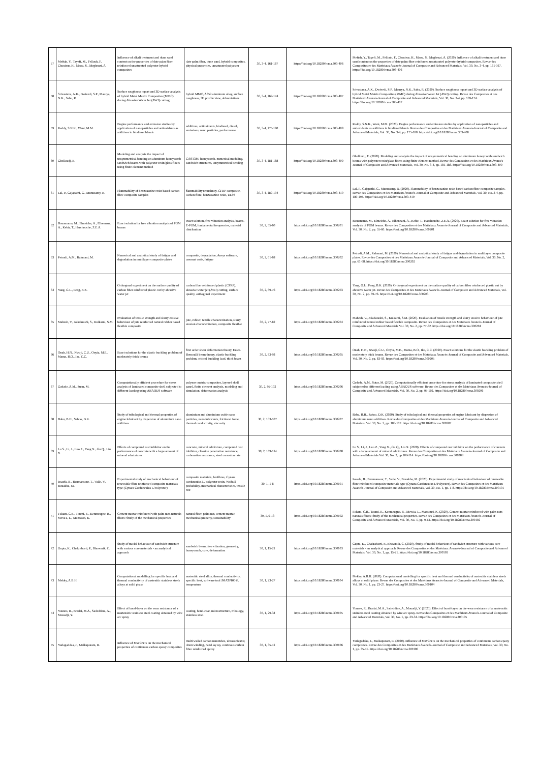| 57 | Meftah, Y., Tayefi, M., Fellouh, F., Chouieur, H., Maou, S., Meghezzi, A. | Influence of alkali treatment and dune sand content on the properties of date palm fiber reinforced unsaturated polyester hybrid composites | date palm fiber, dune sand, hybrid composites, physical properties, unsaturated polyester | 30, 3-4, 161-167 | https://doi.org/10.18280/rcma.303-406 | Meftah, Y., Tayefi, M., Fellouh, F., Chouieur, H., Maou, S., Meghezzi, A. (2020). Influence of alkali treatment and dune sand content on the properties of date palm fiber reinforced unsaturated polyester hybrid composites. Revue des Composites et des Matériaux Avancés-Journal of Composite and Advanced Materials, Vol. 30, No. 3-4, pp. 161-167. https://doi.org/10.18280/rcma.303-406 |
| 58 | Srivastava, A.K., Dwivedi, S.P., Maurya, N.K., Sahu, R | Surface roughness report and 3D surface analysis of hybrid Metal Matrix Composites (MMC) during Abrasive Water Jet (AWJ) cutting | hybrid MMC, A359 aluminum alloy, surface roughness, 3D profile view, abbreviations | 30, 3-4, 169-174 | https://doi.org/10.18280/rcma.303-407 | Srivastava, A.K., Dwivedi, S.P., Maurya, N.K., Sahu, R. (2020). Surface roughness report and 3D surface analysis of hybrid Metal Matrix Composites (MMC) during Abrasive Water Jet (AWJ) cutting. Revue des Composites et des Matériaux Avancés-Journal of Composite and Advanced Materials, Vol. 30, No. 3-4, pp. 169-174. https://doi.org/10.18280/rcma.303-407 |
| 59 | Reddy, S.N.K., Wani, M.M. | Engine performance and emission studies by application of nanoparticles and antioxidants as additives in biodiesel blends | additives, antioxidants, biodiesel, diesel, emissions, nano particles, performance | 30, 3-4, 175-180 | https://doi.org/10.18280/rcma.303-408 | Reddy, S.N.K., Wani, M.M. (2020). Engine performance and emission studies by application of nanoparticles and antioxidants as additives in biodiesel blends. Revue des Composites et des Matériaux Avancés-Journal of Composite and Advanced Materials, Vol. 30, No. 3-4, pp. 175-180. https://doi.org/10.18280/rcma.303-408 |
| 60 | Ghelloudj, E. | Modeling and analysis the impact of unsymmetrical bending on aluminum honeycomb sandwich beams with polyester resin/glass fibers using finite element method | CAST3M, honeycomb, numerical modeling, sandwich structures, unsymmetrical bending | 30, 3-4, 181-188 | https://doi.org/10.18280/rcma.303-409 | Ghelloudj, E. (2020). Modeling and analysis the impact of unsymmetrical bending on aluminum honeycomb sandwich beams with polyester resin/glass fibers using finite element method. Revue des Composites et des Matériaux Avancés-Journal of Composite and Advanced Materials, Vol. 30, No. 3-4, pp. 181-188. https://doi.org/10.18280/rcma.303-409 |
| 61 | Lal, P., Gajapathi, G., Munusamy, R. | Flammability of benzoxazine resin based carbon fibre composite samples | flammability retardancy, CFRP composite, carbon fibre, benzoxazine resin, UL94 | 30, 3-4, 189-194 | https://doi.org/10.18280/rcma.303-410 | Lal, P., Gajapathi, G., Munusamy, R. (2020). Flammability of benzoxazine resin based carbon fibre composite samples. Revue des Composites et des Matériaux Avancés-Journal of Composite and Advanced Materials, Vol. 30, No. 3-4, pp. 189-194. https://doi.org/10.18280/rcma.303-410 |
| 62 | Bouamama, M., Elmeiche, A., Elhennani, A., Kebir, T., Harchouche, Z.E.A. | Exact solution for free vibration analysis of FGM beams | exact solution, free vibration analysis, beams, E-FGM, fundamental frequencies, material distribution | 30, 2, 55-60 | https://doi.org/10.18280/rcma.300201 | Bouamama, M., Elmeiche, A., Elhennani, A., Kebir, T., Harchouche, Z.E.A. (2020). Exact solution for free vibration analysis of FGM beams. Revue des Composites et des Matériaux Avancés-Journal of Composite and Advanced Materials, Vol. 30, No. 2, pp. 55-60. https://doi.org/10.18280/rcma.300201 |
| 63 | Petrudi, A.M., Rahmani, M. | Numerical and analytical study of fatigue and degradation in multilayer composite plates | composite, degradation, Ansys software, usermat code, fatigue | 30, 2, 61-68 | https://doi.org/10.18280/rcma.300202 | Petrudi, A.M., Rahmani, M. (2020). Numerical and analytical study of fatigue and degradation in multilayer composite plates. Revue des Composites et des Matériaux Avancés-Journal of Composite and Advanced Materials, Vol. 30, No. 2, pp. 61-68. https://doi.org/10.18280/rcma.300202 |
| 64 | Yang, G.L., Feng, B.K. | Orthogonal experiment on the surface quality of carbon fiber reinforced plastic cut by abrasive water jet | carbon fiber reinforced plastic (CFRP), abrasive water jet (AWJ) cutting, surface quality, orthogonal experiment | 30, 2, 69-76 | https://doi.org/10.18280/rcma.300203 | Yang, G.L., Feng, B.K. (2020). Orthogonal experiment on the surface quality of carbon fiber reinforced plastic cut by abrasive water jet. Revue des Composites et des Matériaux Avancés-Journal of Composite and Advanced Materials, Vol. 30, No. 2, pp. 69-76. https://doi.org/10.18280/rcma.300203 |
| 65 | Mahesh, V., Joladarashi, S., Kulkarni, S.M. | Evaluation of tensile strength and slurry erosive behaviour of jute reinforced natural rubber based flexible composite | jute, rubber, tensile characterization, slurry erosion characterization, composite flexible | 30, 2, 77-82 | https://doi.org/10.18280/rcma.300204 | Mahesh, V., Joladarashi, S., Kulkarni, S.M. (2020). Evaluation of tensile strength and slurry erosive behaviour of jute reinforced natural rubber based flexible composite. Revue des Composites et des Matériaux Avancés-Journal of Composite and Advanced Materials Vol. 30, No. 2, pp. 77-82. https://doi.org/10.18280/rcma.300204 |
| 66 | Onah, H.N., Nwoji, C.U., Onyia, M.E., Mama, B.O., Ike, C.C. | Exact solutions for the elastic buckling problem of moderately thick beams | first order shear deformation theory, Euler-Bernoulli beam theory, elastic buckling problem, critical buckling load, thick beam | 30, 2, 83-93 | https://doi.org/10.18280/rcma.300205 | Onah, H.N., Nwoji, C.U., Onyia, M.E., Mama, B.O., Ike, C.C. (2020). Exact solutions for the elastic buckling problem of moderately thick beams. Revue des Composites et des Matériaux Avancés-Journal of Composite and Advanced Materials, Vol. 30, No. 2, pp. 83-93. https://doi.org/10.18280/rcma.300205 |
| 67 | Gadade, A.M., Sutar, M. | Computationally efficient procedure for stress analysis of laminated composite shell subjected to different loading using ABAQUS software | polymer matrix composites, layered shell panel, finite element analysis, modeling and simulation, deformation analysis | 30, 2, 95-102 | https://doi.org/10.18280/rcma.300206 | Gadade, A.M., Sutar, M. (2020). Computationally efficient procedure for stress analysis of laminated composite shell subjected to different loading using ABAQUS software. Revue des Composites et des Matériaux Avancés-Journal of Composite and Advanced Materials, Vol. 30, No. 2, pp. 95-102. https://doi.org/10.18280/rcma.300206 |
| 68 | Babu, B.H., Sahoo, D.K. | Study of tribological and thermal properties of engine lubricant by dispersion of aluminium nano additives | aluminium and aluminium oxide nano particles, nano lubricants, frictional force, thermal conductivity, viscosity | 30, 2, 103-107 | https://doi.org/10.18280/rcma.300207 | Babu, B.H., Sahoo, D.K. (2020). Study of tribological and thermal properties of engine lubricant by dispersion of aluminium nano additives. Revue des Composites et des Matériaux Avancés-Journal of Composite and Advanced Materials, Vol. 30, No. 2, pp. 103-107. https://doi.org/10.18280/rcma.300207 |
| 69 | Lu S., Li, J., Luo Z., Yang X., Gu Q., Liu X. | Effects of compound rust inhibitor on the performance of concrete with a large amount of mineral admixtures | concrete, mineral admixture, compound rust inhibitor, chloride penetration resistance, carbonation resistance, steel corrosion rate | 30, 2, 109-114 | https://doi.org/10.18280/rcma.300208 | Lu S., Li, J., Luo Z., Yang X., Gu Q., Liu X. (2020). Effects of compound rust inhibitor on the performance of concrete with a large amount of mineral admixtures. Revue des Composites et des Matériaux Avancés-Journal of Composite and Advanced Materials Vol. 30, No. 2, pp.109-114. https://doi.org/10.18280/rcma.300208 |
| 70 | Issasfa, B., Benmansour, T., Valle, V., Bouakba, M. | Experimental study of mechanical behaviour of renewable fibre reinforced composite materials type (Cynara Cardunculus L/Polyester) | composite materials, biofibres, Cynara cardunculus L, polyester resin, Weibull probability, mechanical characteristics, tensile test | 30, 1, 1-8 | https://doi.org/10.18280/rcma.300101 | Issasfa, B., Benmansour, T., Valle, V., Bouakba, M. (2020). Experimental study of mechanical behaviour of renewable fibre reinforced composite materials type (Cynara Cardunculus L/Polyester). Revue des Composites et des Matériaux Avancés-Journal of Composite and Advanced Materials, Vol. 30, No. 1, pp. 1-8. https://doi.org/10.18280/rcma.300101 |
| 71 | Fokam, C.B., Toumi, E., Kenmeugne, B., Meva'a, L., Mansouri, K. | Cement mortar reinforced with palm nuts naturals fibers: Study of the mechanical properties | natural fiber, palm nut, cement mortar, mechanical property, sustainability | 30, 1, 9-13 | https://doi.org/10.18280/rcma.300102 | Fokam, C.B., Toumi, E., Kenmeugne, B., Meva'a, L., Mansouri, K. (2020). Cement mortar reinforced with palm nuts naturals fibers: Study of the mechanical properties. Revue des Composites et des Matériaux Avancés-Journal of Composite and Advanced Materials, Vol. 30, No. 1, pp. 9-13. https://doi.org/10.18280/rcma.300102 |
| 72 | Gupta, K., Chakraborti, P., Bhowmik, C. | Study of modal behaviour of sandwich structure with various core materials - an analytical approach | sandwich beam, free vibration, geometry, honeycomb, core, deformation | 30, 1, 15-21 | https://doi.org/10.18280/rcma.300103 | Gupta, K., Chakraborti, P., Bhowmik, C. (2020). Study of modal behaviour of sandwich structure with various core materials - an analytical approach. Revue des Composites et des Matériaux Avancés-Journal of Composite and Advanced Materials, Vol. 30, No. 1, pp. 15-21. https://doi.org/10.18280/rcma.300103 |
| 73 | Mekky, A.B.H. | Computational modelling for specific heat and thermal conductivity of austenitic stainless steels alloys at solid phase | austenitic steel alloy, thermal conductivity, specific heat, software tool JMATPRO®, temperature | 30, 1, 23-27 | https://doi.org/10.18280/rcma.300104 | Mekky, A.B.H. (2020). Computational modelling for specific heat and thermal conductivity of austenitic stainless steels alloys at solid phase. Revue des Composites et des Matériaux Avancés-Journal of Composite and Advanced Materials, Vol. 30, No. 1, pp. 23-27. https://doi.org/10.18280/rcma.300104 |
| 74 | Younes, R., Bradai, M.A., Sadeddine, A., Mouadji, Y. | Effect of bond-layer on the wear resistance of a martensitic stainless steel coating obtained by wire arc spray | coating, bond-coat, microstructure, tribology, stainless steel | 30, 1, 29-34 | https://doi.org/10.18280/rcma.300105 | Younes, R., Bradai, M.A., Sadeddine, A., Mouadji, Y. (2020). Effect of bond-layer on the wear resistance of a martensitic stainless steel coating obtained by wire arc spray. Revue des Composites et des Matériaux Avancés-Journal of Composite and Advanced Materials, Vol. 30, No. 1, pp. 29-34. https://doi.org/10.18280/rcma.300105 |
| 75 | Yarlagaddaa, J., Malkapuram, R. | Influence of MWCNTs on the mechanical properties of continuous carbon epoxy composites | multi walled carbon nanotubes, ultrasonicator, drum winding, hand lay up, continous carbon fibre reinforced epoxy | 30, 1, 35-41 | https://doi.org/10.18280/rcma.300106 | Yarlagaddaa, J., Malkapuram, R. (2020). Influence of MWCNTs on the mechanical properties of continuous carbon epoxy composites. Revue des Composites et des Matériaux Avancés-Journal of Composite and Advanced Materials, Vol. 30, No. 1, pp. 35-41. https://doi.org/10.18280/rcma.300106 |